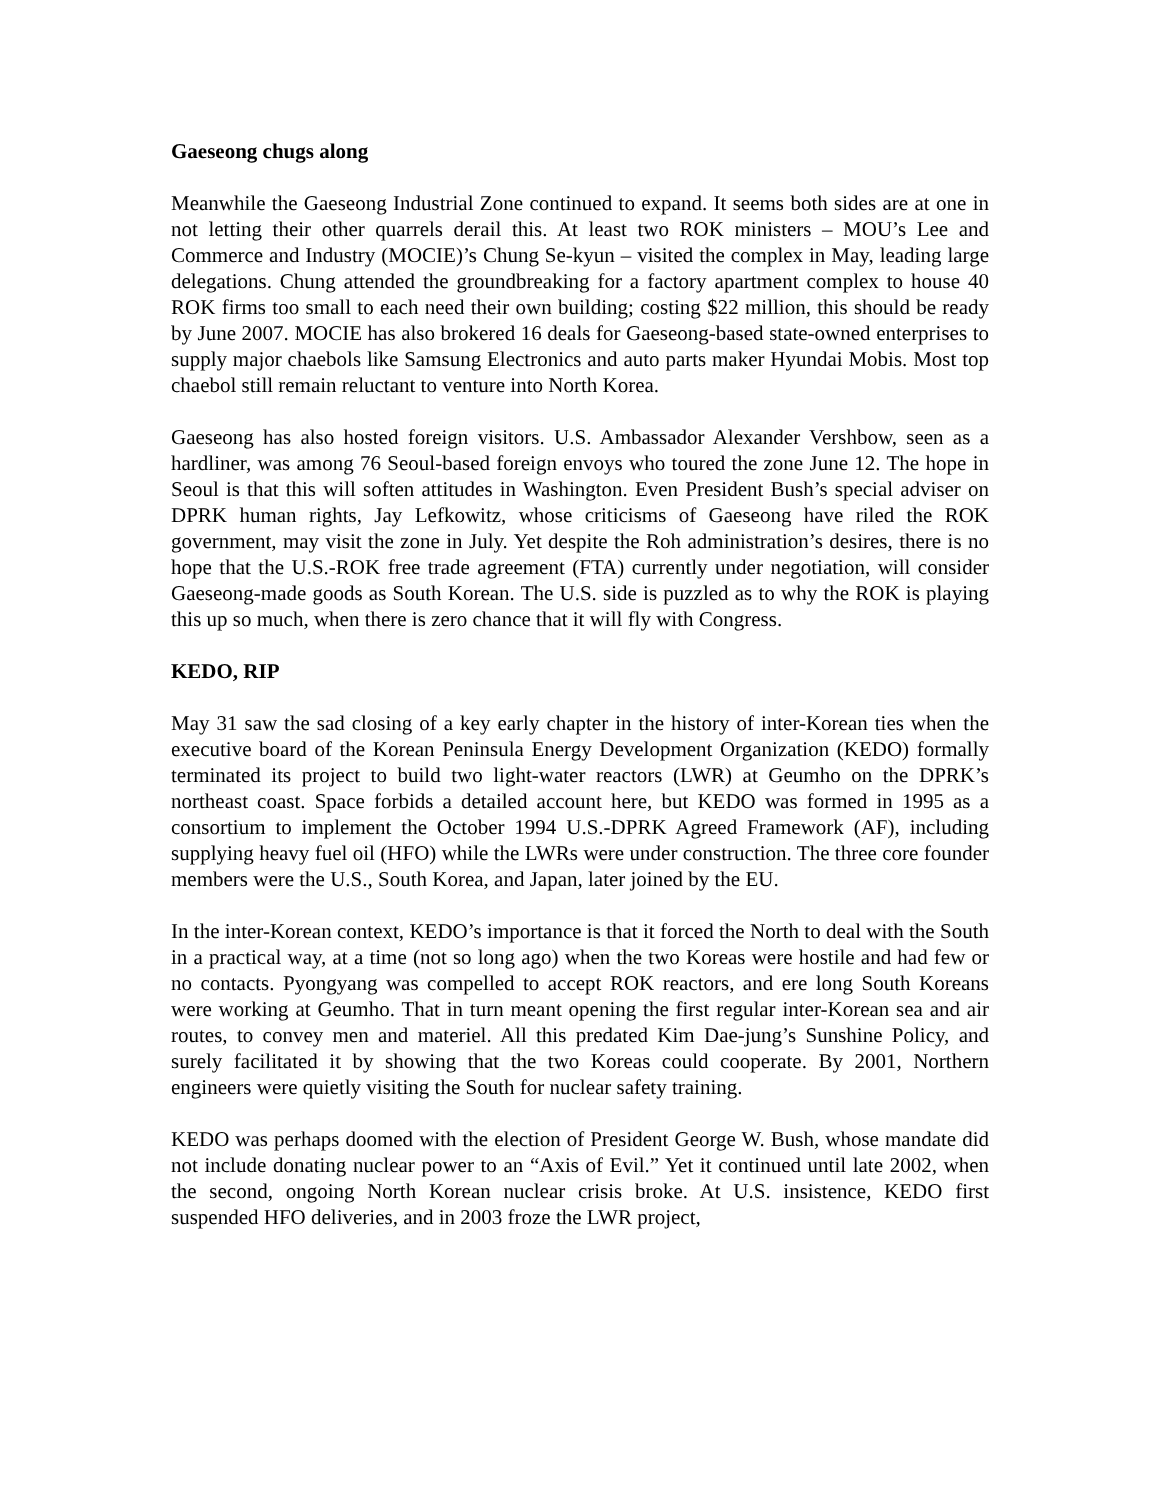Gaeseong chugs along
Meanwhile the Gaeseong Industrial Zone continued to expand. It seems both sides are at one in not letting their other quarrels derail this. At least two ROK ministers – MOU’s Lee and Commerce and Industry (MOCIE)’s Chung Se-kyun – visited the complex in May, leading large delegations. Chung attended the groundbreaking for a factory apartment complex to house 40 ROK firms too small to each need their own building; costing $22 million, this should be ready by June 2007. MOCIE has also brokered 16 deals for Gaeseong-based state-owned enterprises to supply major chaebols like Samsung Electronics and auto parts maker Hyundai Mobis. Most top chaebol still remain reluctant to venture into North Korea.
Gaeseong has also hosted foreign visitors. U.S. Ambassador Alexander Vershbow, seen as a hardliner, was among 76 Seoul-based foreign envoys who toured the zone June 12. The hope in Seoul is that this will soften attitudes in Washington. Even President Bush’s special adviser on DPRK human rights, Jay Lefkowitz, whose criticisms of Gaeseong have riled the ROK government, may visit the zone in July. Yet despite the Roh administration’s desires, there is no hope that the U.S.-ROK free trade agreement (FTA) currently under negotiation, will consider Gaeseong-made goods as South Korean. The U.S. side is puzzled as to why the ROK is playing this up so much, when there is zero chance that it will fly with Congress.
KEDO, RIP
May 31 saw the sad closing of a key early chapter in the history of inter-Korean ties when the executive board of the Korean Peninsula Energy Development Organization (KEDO) formally terminated its project to build two light-water reactors (LWR) at Geumho on the DPRK’s northeast coast. Space forbids a detailed account here, but KEDO was formed in 1995 as a consortium to implement the October 1994 U.S.-DPRK Agreed Framework (AF), including supplying heavy fuel oil (HFO) while the LWRs were under construction. The three core founder members were the U.S., South Korea, and Japan, later joined by the EU.
In the inter-Korean context, KEDO’s importance is that it forced the North to deal with the South in a practical way, at a time (not so long ago) when the two Koreas were hostile and had few or no contacts. Pyongyang was compelled to accept ROK reactors, and ere long South Koreans were working at Geumho. That in turn meant opening the first regular inter-Korean sea and air routes, to convey men and materiel. All this predated Kim Dae-jung’s Sunshine Policy, and surely facilitated it by showing that the two Koreas could cooperate. By 2001, Northern engineers were quietly visiting the South for nuclear safety training.
KEDO was perhaps doomed with the election of President George W. Bush, whose mandate did not include donating nuclear power to an “Axis of Evil.” Yet it continued until late 2002, when the second, ongoing North Korean nuclear crisis broke. At U.S. insistence, KEDO first suspended HFO deliveries, and in 2003 froze the LWR project,